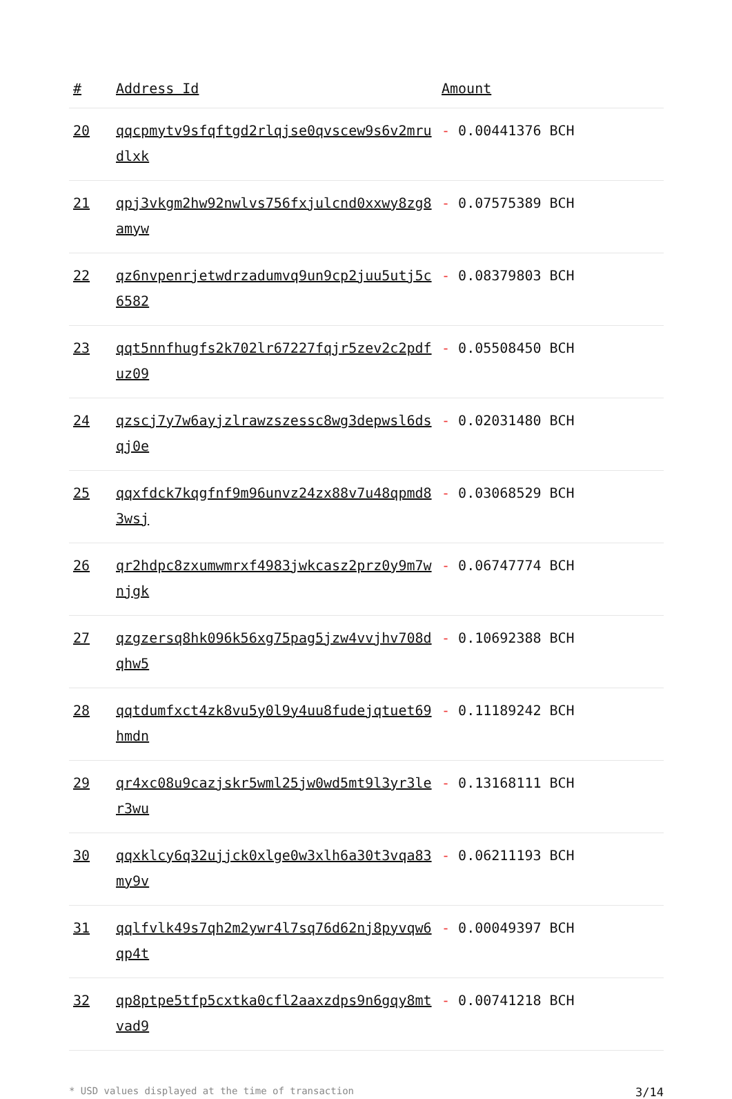| # | Address Id | Amount |
| --- | --- | --- |
| 20 | qqcpmytv9sfqftgd2rlqjse0qvscew9s6v2mrudlxk | - 0.00441376 BCH |
| 21 | qpj3vkgm2hw92nwlvs756fxjulcnd0xxwy8zg8amyw | - 0.07575389 BCH |
| 22 | qz6nvpenrjetwdrzadumvq9un9cp2juu5utj5c6582 | - 0.08379803 BCH |
| 23 | qqt5nnfhugfs2k702lr67227fqjr5zev2c2pdfuz09 | - 0.05508450 BCH |
| 24 | qzscj7y7w6ayjzlrawzszessc8wg3depwsl6dsqj0e | - 0.02031480 BCH |
| 25 | qqxfdck7kqgfnf9m96unvz24zx88v7u48qpmd83wsj | - 0.03068529 BCH |
| 26 | qr2hdpc8zxumwmrxf4983jwkcasz2prz0y9m7wnjgk | - 0.06747774 BCH |
| 27 | qzgzersq8hk096k56xg75pag5jzw4vvjhv708dqhw5 | - 0.10692388 BCH |
| 28 | qqtdumfxct4zk8vu5y0l9y4uu8fudejqtuet69hmdn | - 0.11189242 BCH |
| 29 | qr4xc08u9cazjskr5wml25jw0wd5mt9l3yr3ler3wu | - 0.13168111 BCH |
| 30 | qqxklcy6q32ujjck0xlge0w3xlh6a30t3vqa83my9v | - 0.06211193 BCH |
| 31 | qqlfvlk49s7qh2m2ywr4l7sq76d62nj8pyvqw6qp4t | - 0.00049397 BCH |
| 32 | qp8ptpe5tfp5cxtka0cfl2aaxzdps9n6gqy8mtvad9 | - 0.00741218 BCH |
* USD values displayed at the time of transaction 3/14